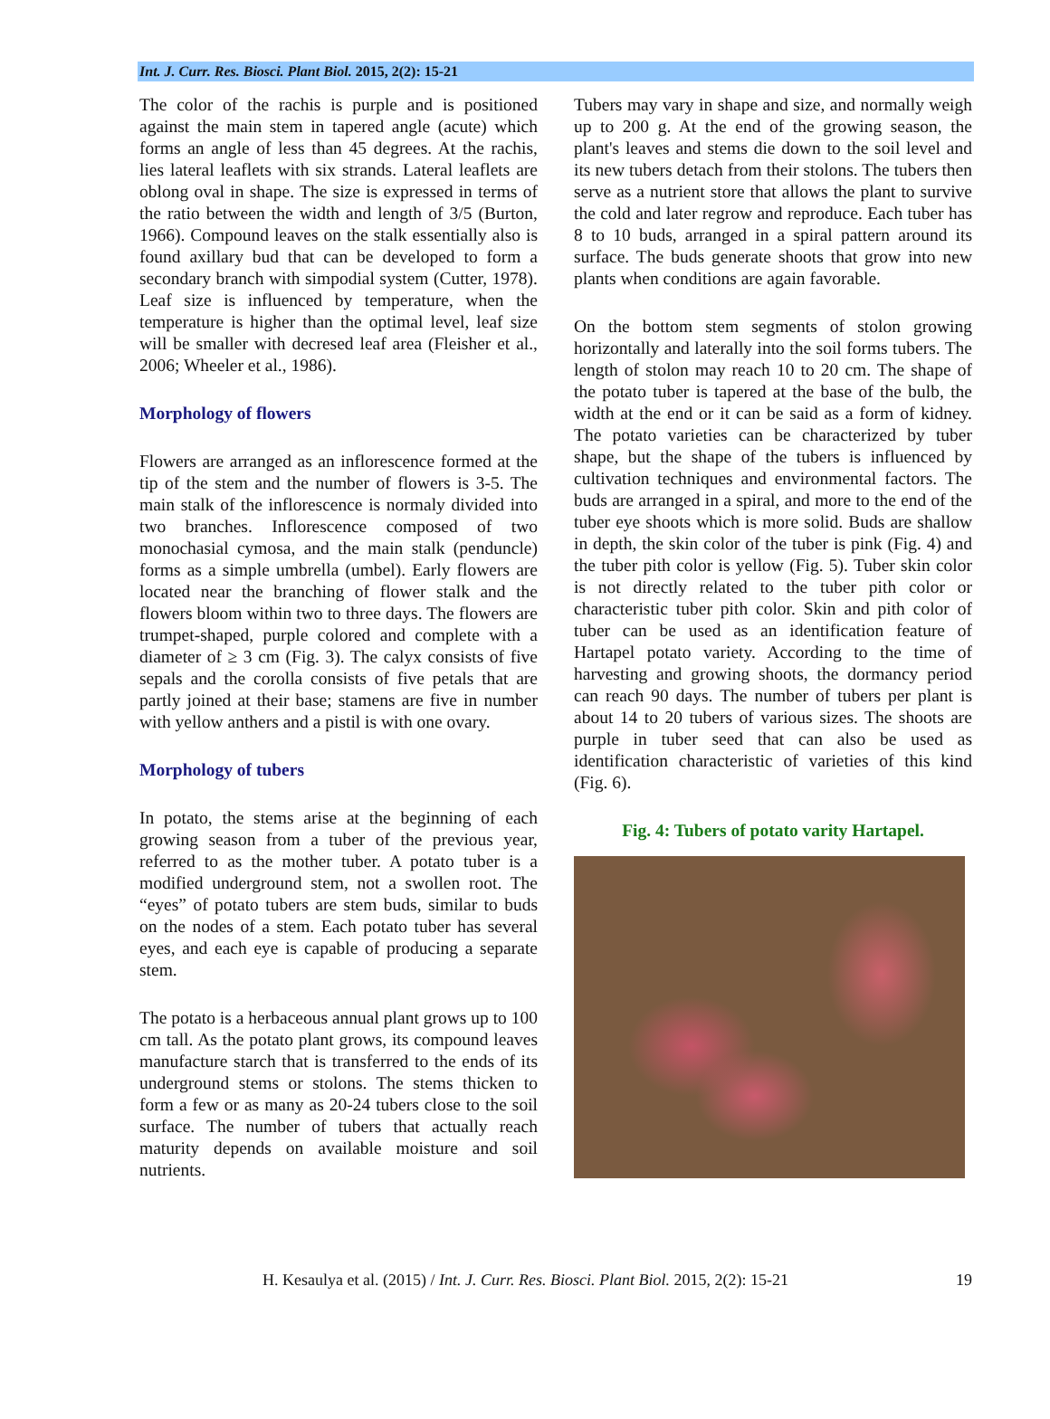Int. J. Curr. Res. Biosci. Plant Biol. 2015, 2(2): 15-21
The color of the rachis is purple and is positioned against the main stem in tapered angle (acute) which forms an angle of less than 45 degrees. At the rachis, lies lateral leaflets with six strands. Lateral leaflets are oblong oval in shape. The size is expressed in terms of the ratio between the width and length of 3/5 (Burton, 1966). Compound leaves on the stalk essentially also is found axillary bud that can be developed to form a secondary branch with simpodial system (Cutter, 1978). Leaf size is influenced by temperature, when the temperature is higher than the optimal level, leaf size will be smaller with decresed leaf area (Fleisher et al., 2006; Wheeler et al., 1986).
Morphology of flowers
Flowers are arranged as an inflorescence formed at the tip of the stem and the number of flowers is 3-5. The main stalk of the inflorescence is normaly divided into two branches. Inflorescence composed of two monochasial cymosa, and the main stalk (penduncle) forms as a simple umbrella (umbel). Early flowers are located near the branching of flower stalk and the flowers bloom within two to three days. The flowers are trumpet-shaped, purple colored and complete with a diameter of ≥ 3 cm (Fig. 3). The calyx consists of five sepals and the corolla consists of five petals that are partly joined at their base; stamens are five in number with yellow anthers and a pistil is with one ovary.
Morphology of tubers
In potato, the stems arise at the beginning of each growing season from a tuber of the previous year, referred to as the mother tuber. A potato tuber is a modified underground stem, not a swollen root. The “eyes” of potato tubers are stem buds, similar to buds on the nodes of a stem. Each potato tuber has several eyes, and each eye is capable of producing a separate stem.
The potato is a herbaceous annual plant grows up to 100 cm tall. As the potato plant grows, its compound leaves manufacture starch that is transferred to the ends of its underground stems or stolons. The stems thicken to form a few or as many as 20-24 tubers close to the soil surface. The number of tubers that actually reach maturity depends on available moisture and soil nutrients.
Tubers may vary in shape and size, and normally weigh up to 200 g. At the end of the growing season, the plant's leaves and stems die down to the soil level and its new tubers detach from their stolons. The tubers then serve as a nutrient store that allows the plant to survive the cold and later regrow and reproduce. Each tuber has 8 to 10 buds, arranged in a spiral pattern around its surface. The buds generate shoots that grow into new plants when conditions are again favorable.
On the bottom stem segments of stolon growing horizontally and laterally into the soil forms tubers. The length of stolon may reach 10 to 20 cm. The shape of the potato tuber is tapered at the base of the bulb, the width at the end or it can be said as a form of kidney. The potato varieties can be characterized by tuber shape, but the shape of the tubers is influenced by cultivation techniques and environmental factors. The buds are arranged in a spiral, and more to the end of the tuber eye shoots which is more solid. Buds are shallow in depth, the skin color of the tuber is pink (Fig. 4) and the tuber pith color is yellow (Fig. 5). Tuber skin color is not directly related to the tuber pith color or characteristic tuber pith color. Skin and pith color of tuber can be used as an identification feature of Hartapel potato variety. According to the time of harvesting and growing shoots, the dormancy period can reach 90 days. The number of tubers per plant is about 14 to 20 tubers of various sizes. The shoots are purple in tuber seed that can also be used as identification characteristic of varieties of this kind (Fig. 6).
Fig. 4: Tubers of potato varity Hartapel.
H. Kesaulya et al. (2015) / Int. J. Curr. Res. Biosci. Plant Biol. 2015, 2(2): 15-21 19